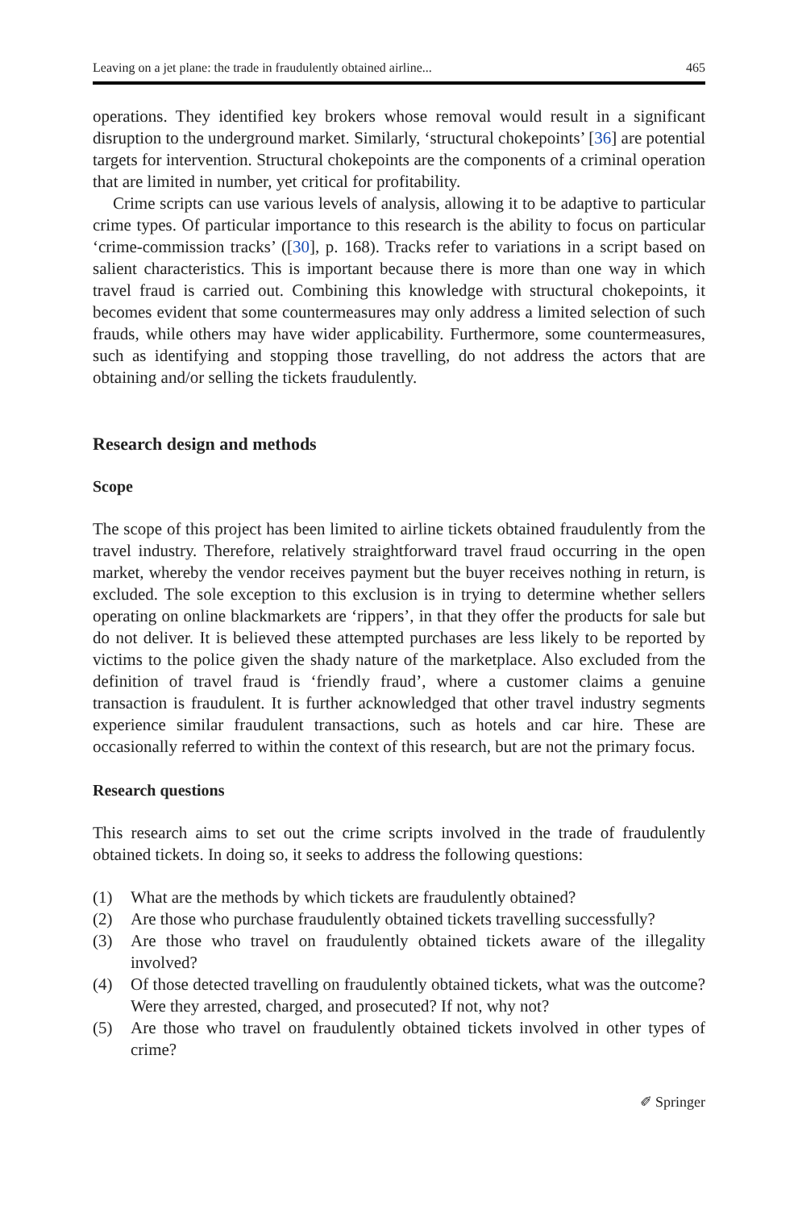Leaving on a jet plane: the trade in fraudulently obtained airline... 465
operations. They identified key brokers whose removal would result in a significant disruption to the underground market. Similarly, ‘structural chokepoints’ [36] are potential targets for intervention. Structural chokepoints are the components of a criminal operation that are limited in number, yet critical for profitability.
Crime scripts can use various levels of analysis, allowing it to be adaptive to particular crime types. Of particular importance to this research is the ability to focus on particular ‘crime-commission tracks’ ([30], p. 168). Tracks refer to variations in a script based on salient characteristics. This is important because there is more than one way in which travel fraud is carried out. Combining this knowledge with structural chokepoints, it becomes evident that some countermeasures may only address a limited selection of such frauds, while others may have wider applicability. Furthermore, some countermeasures, such as identifying and stopping those travelling, do not address the actors that are obtaining and/or selling the tickets fraudulently.
Research design and methods
Scope
The scope of this project has been limited to airline tickets obtained fraudulently from the travel industry. Therefore, relatively straightforward travel fraud occurring in the open market, whereby the vendor receives payment but the buyer receives nothing in return, is excluded. The sole exception to this exclusion is in trying to determine whether sellers operating on online blackmarkets are ‘rippers’, in that they offer the products for sale but do not deliver. It is believed these attempted purchases are less likely to be reported by victims to the police given the shady nature of the marketplace. Also excluded from the definition of travel fraud is ‘friendly fraud’, where a customer claims a genuine transaction is fraudulent. It is further acknowledged that other travel industry segments experience similar fraudulent transactions, such as hotels and car hire. These are occasionally referred to within the context of this research, but are not the primary focus.
Research questions
This research aims to set out the crime scripts involved in the trade of fraudulently obtained tickets. In doing so, it seeks to address the following questions:
(1) What are the methods by which tickets are fraudulently obtained?
(2) Are those who purchase fraudulently obtained tickets travelling successfully?
(3) Are those who travel on fraudulently obtained tickets aware of the illegality involved?
(4) Of those detected travelling on fraudulently obtained tickets, what was the outcome? Were they arrested, charged, and prosecuted? If not, why not?
(5) Are those who travel on fraudulently obtained tickets involved in other types of crime?
✐ Springer